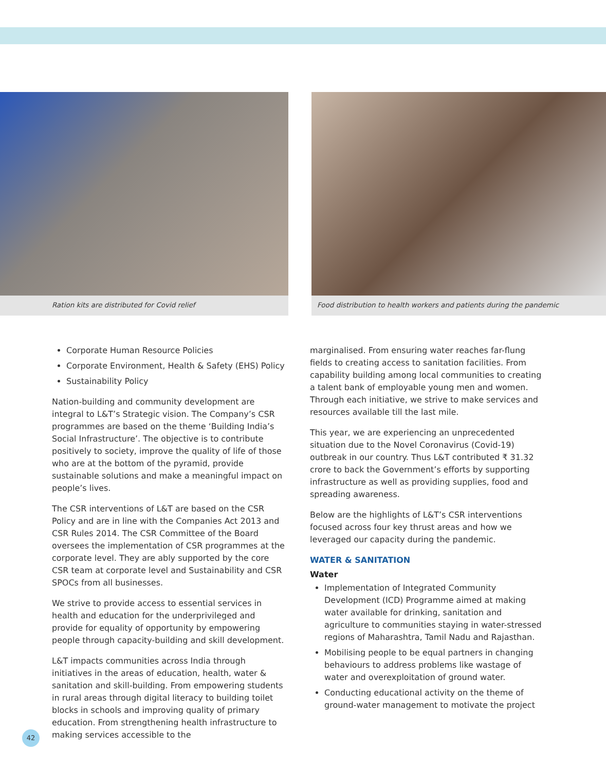Ration kits are distributed for Covid relief Food distribution to health workers and patients during the pandemic
Corporate Human Resource Policies
Corporate Environment, Health & Safety (EHS) Policy
Sustainability Policy
Nation-building and community development are integral to L&T’s Strategic vision. The Company’s CSR programmes are based on the theme ‘Building India’s Social Infrastructure’. The objective is to contribute positively to society, improve the quality of life of those who are at the bottom of the pyramid, provide sustainable solutions and make a meaningful impact on people’s lives.
The CSR interventions of L&T are based on the CSR Policy and are in line with the Companies Act 2013 and CSR Rules 2014. The CSR Committee of the Board oversees the implementation of CSR programmes at the corporate level. They are ably supported by the core CSR team at corporate level and Sustainability and CSR SPOCs from all businesses.
We strive to provide access to essential services in health and education for the underprivileged and provide for equality of opportunity by empowering people through capacity-building and skill development.
L&T impacts communities across India through initiatives in the areas of education, health, water & sanitation and skill-building. From empowering students in rural areas through digital literacy to building toilet blocks in schools and improving quality of primary education. From strengthening health infrastructure to making services accessible to the
marginalised. From ensuring water reaches far-flung fields to creating access to sanitation facilities. From capability building among local communities to creating a talent bank of employable young men and women. Through each initiative, we strive to make services and resources available till the last mile.
This year, we are experiencing an unprecedented situation due to the Novel Coronavirus (Covid-19) outbreak in our country. Thus L&T contributed ₹ 31.32 crore to back the Government’s efforts by supporting infrastructure as well as providing supplies, food and spreading awareness.
Below are the highlights of L&T’s CSR interventions focused across four key thrust areas and how we leveraged our capacity during the pandemic.
WATER & SANITATION
Water
Implementation of Integrated Community Development (ICD) Programme aimed at making water available for drinking, sanitation and agriculture to communities staying in water-stressed regions of Maharashtra, Tamil Nadu and Rajasthan.
Mobilising people to be equal partners in changing behaviours to address problems like wastage of water and overexploitation of ground water.
Conducting educational activity on the theme of ground-water management to motivate the project
42